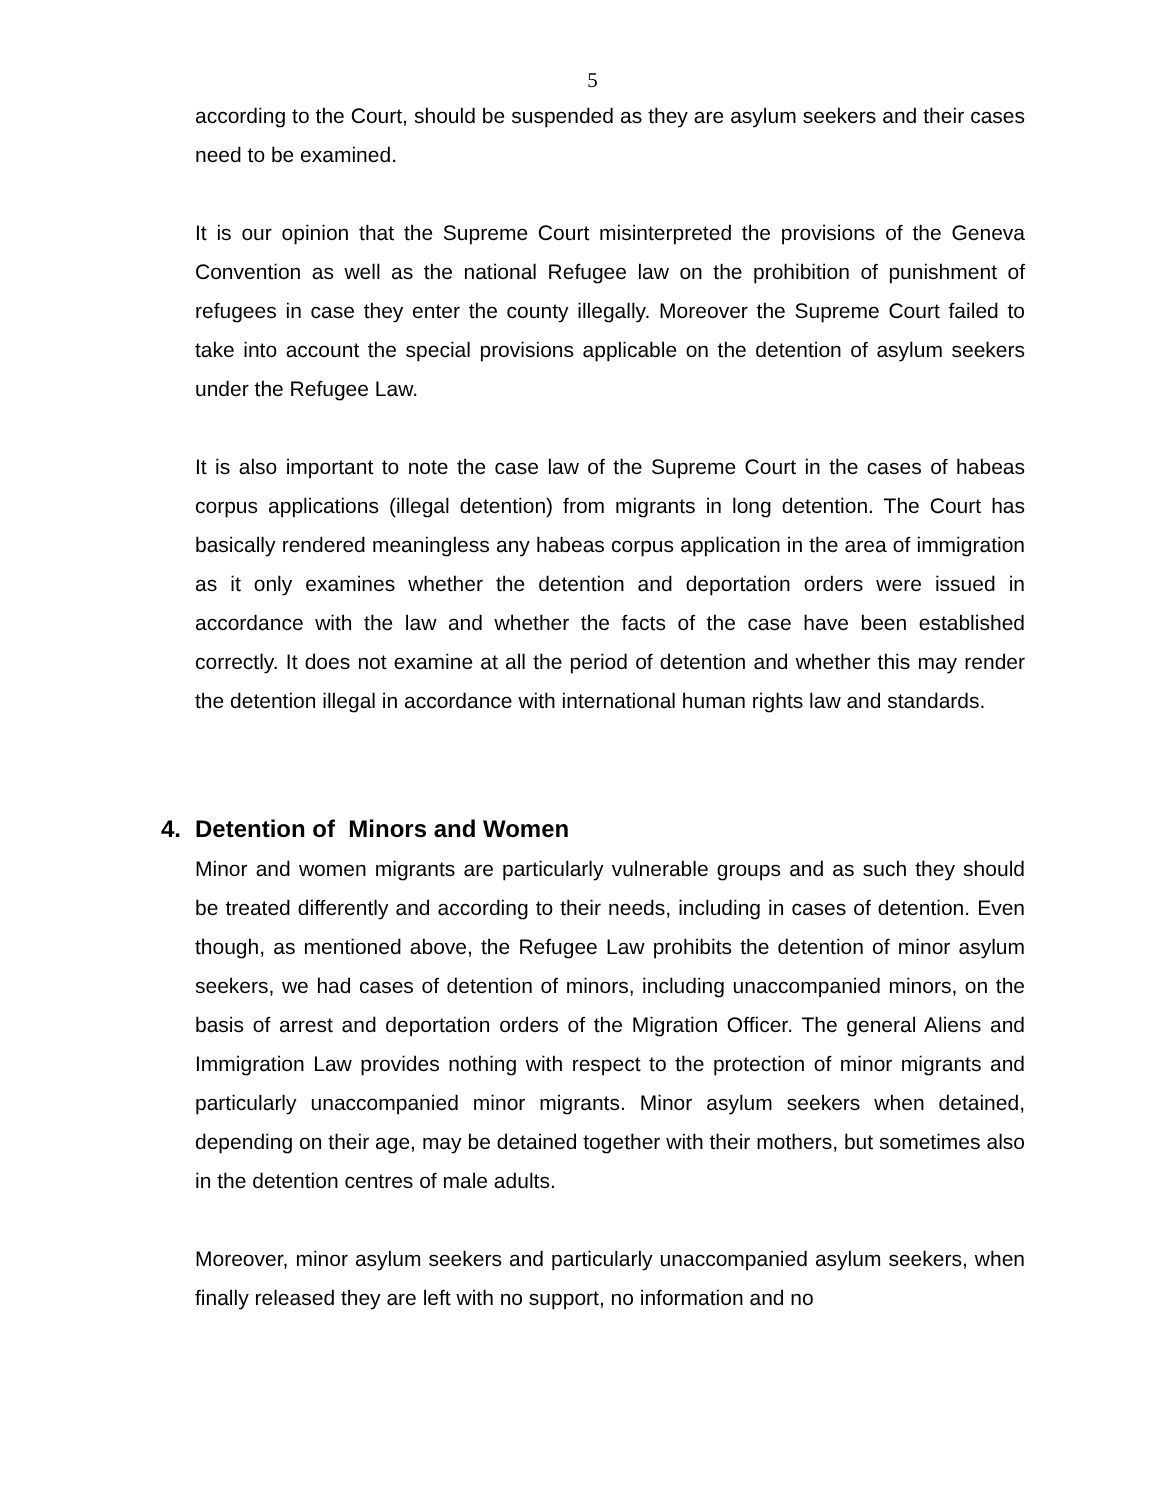5
according to the Court, should be suspended as they are asylum seekers and their cases need to be examined.
It is our opinion that the Supreme Court misinterpreted the provisions of the Geneva Convention as well as the national Refugee law on the prohibition of punishment of refugees in case they enter the county illegally. Moreover the Supreme Court failed to take into account the special provisions applicable on the detention of asylum seekers under the Refugee Law.
It is also important to note the case law of the Supreme Court in the cases of habeas corpus applications (illegal detention) from migrants in long detention. The Court has basically rendered meaningless any habeas corpus application in the area of immigration as it only examines whether the detention and deportation orders were issued in accordance with the law and whether the facts of the case have been established correctly. It does not examine at all the period of detention and whether this may render the detention illegal in accordance with international human rights law and standards.
4. Detention of Minors and Women
Minor and women migrants are particularly vulnerable groups and as such they should be treated differently and according to their needs, including in cases of detention. Even though, as mentioned above, the Refugee Law prohibits the detention of minor asylum seekers, we had cases of detention of minors, including unaccompanied minors, on the basis of arrest and deportation orders of the Migration Officer. The general Aliens and Immigration Law provides nothing with respect to the protection of minor migrants and particularly unaccompanied minor migrants. Minor asylum seekers when detained, depending on their age, may be detained together with their mothers, but sometimes also in the detention centres of male adults.
Moreover, minor asylum seekers and particularly unaccompanied asylum seekers, when finally released they are left with no support, no information and no